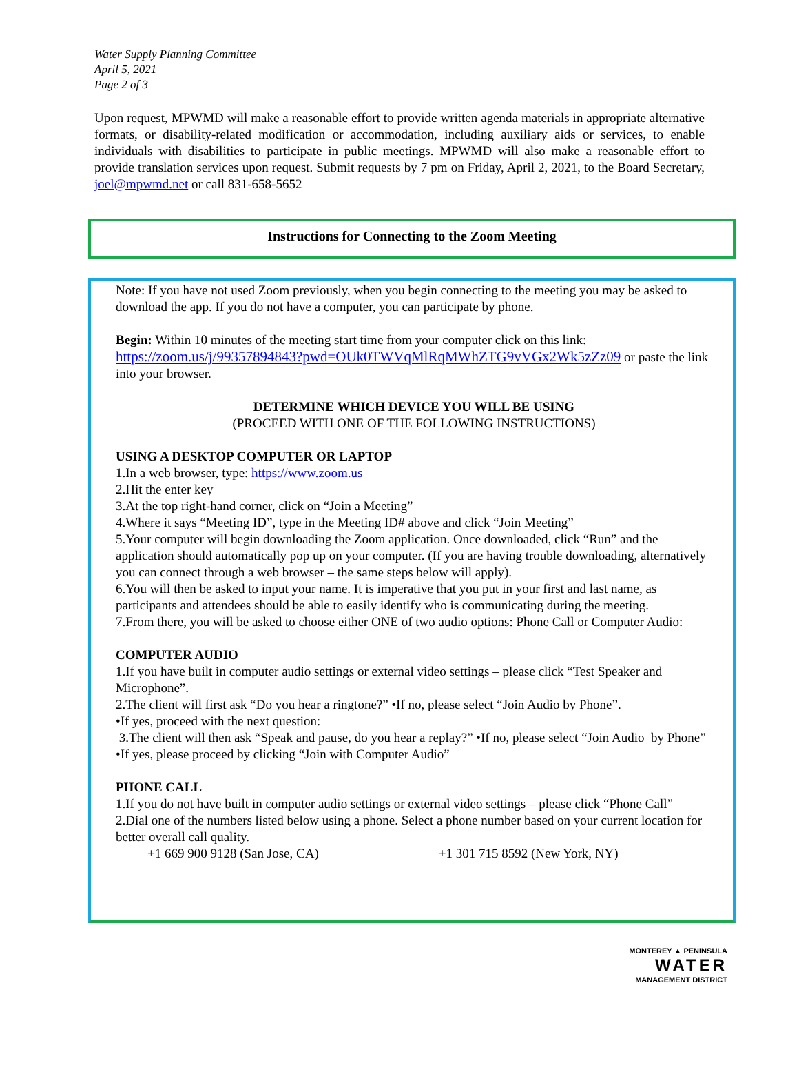Water Supply Planning Committee
April 5, 2021
Page 2 of 3
Upon request, MPWMD will make a reasonable effort to provide written agenda materials in appropriate alternative formats, or disability-related modification or accommodation, including auxiliary aids or services, to enable individuals with disabilities to participate in public meetings. MPWMD will also make a reasonable effort to provide translation services upon request. Submit requests by 7 pm on Friday, April 2, 2021, to the Board Secretary, joel@mpwmd.net or call 831-658-5652
Instructions for Connecting to the Zoom Meeting
Note: If you have not used Zoom previously, when you begin connecting to the meeting you may be asked to download the app. If you do not have a computer, you can participate by phone.
Begin: Within 10 minutes of the meeting start time from your computer click on this link:
https://zoom.us/j/99357894843?pwd=OUk0TWVqMlRqMWhZTG9vVGx2Wk5zZz09 or paste the link into your browser.
DETERMINE WHICH DEVICE YOU WILL BE USING
(PROCEED WITH ONE OF THE FOLLOWING INSTRUCTIONS)
USING A DESKTOP COMPUTER OR LAPTOP
1.In a web browser, type: https://www.zoom.us
2.Hit the enter key
3.At the top right-hand corner, click on “Join a Meeting”
4.Where it says “Meeting ID”, type in the Meeting ID# above and click “Join Meeting”
5.Your computer will begin downloading the Zoom application. Once downloaded, click “Run” and the application should automatically pop up on your computer. (If you are having trouble downloading, alternatively you can connect through a web browser – the same steps below will apply).
6.You will then be asked to input your name. It is imperative that you put in your first and last name, as participants and attendees should be able to easily identify who is communicating during the meeting.
7.From there, you will be asked to choose either ONE of two audio options: Phone Call or Computer Audio:
COMPUTER AUDIO
1.If you have built in computer audio settings or external video settings – please click “Test Speaker and Microphone”.
2.The client will first ask “Do you hear a ringtone?” •If no, please select “Join Audio by Phone”.
•If yes, proceed with the next question:
3.The client will then ask “Speak and pause, do you hear a replay?” •If no, please select “Join Audio by Phone”
•If yes, please proceed by clicking “Join with Computer Audio”
PHONE CALL
1.If you do not have built in computer audio settings or external video settings – please click “Phone Call”
2.Dial one of the numbers listed below using a phone. Select a phone number based on your current location for better overall call quality.
+1 669 900 9128 (San Jose, CA) +1 301 715 8592 (New York, NY)
MONTEREY ▲ PENINSULA
WATER
MANAGEMENT DISTRICT